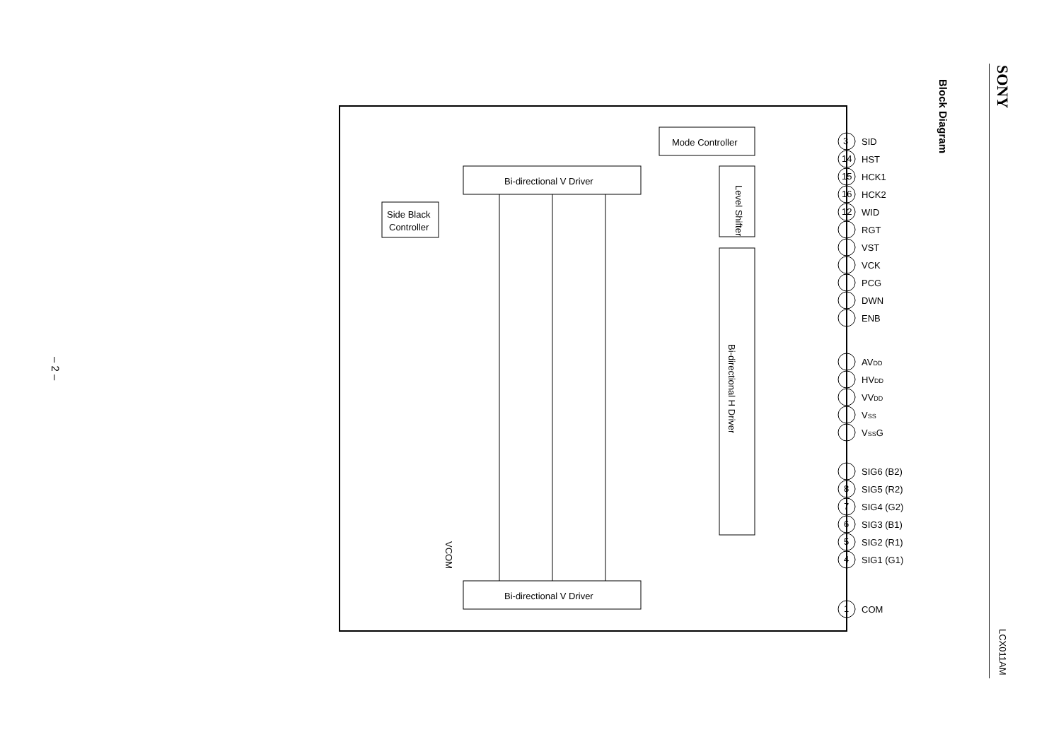SONY
Block Diagram
LCX011AM
– 2 –
Mode Controller
Bi-directional V Driver
Bi-directional V Driver
Side Black
Controller
Bi-directional H Driver
Level Shifter
VCOM
SID
HST
HCK1
HCK2
WID
RGT
VST
VCK
PCG
DWN
ENB
AVDD
HVDD
VVDD
VSS
VSSG
SIG6 (B2)
SIG5 (R2)
SIG4 (G2)
SIG3 (B1)
SIG2 (R1)
SIG1 (G1)
COM
3
14
15
16
12
8
7
6
5
4
1